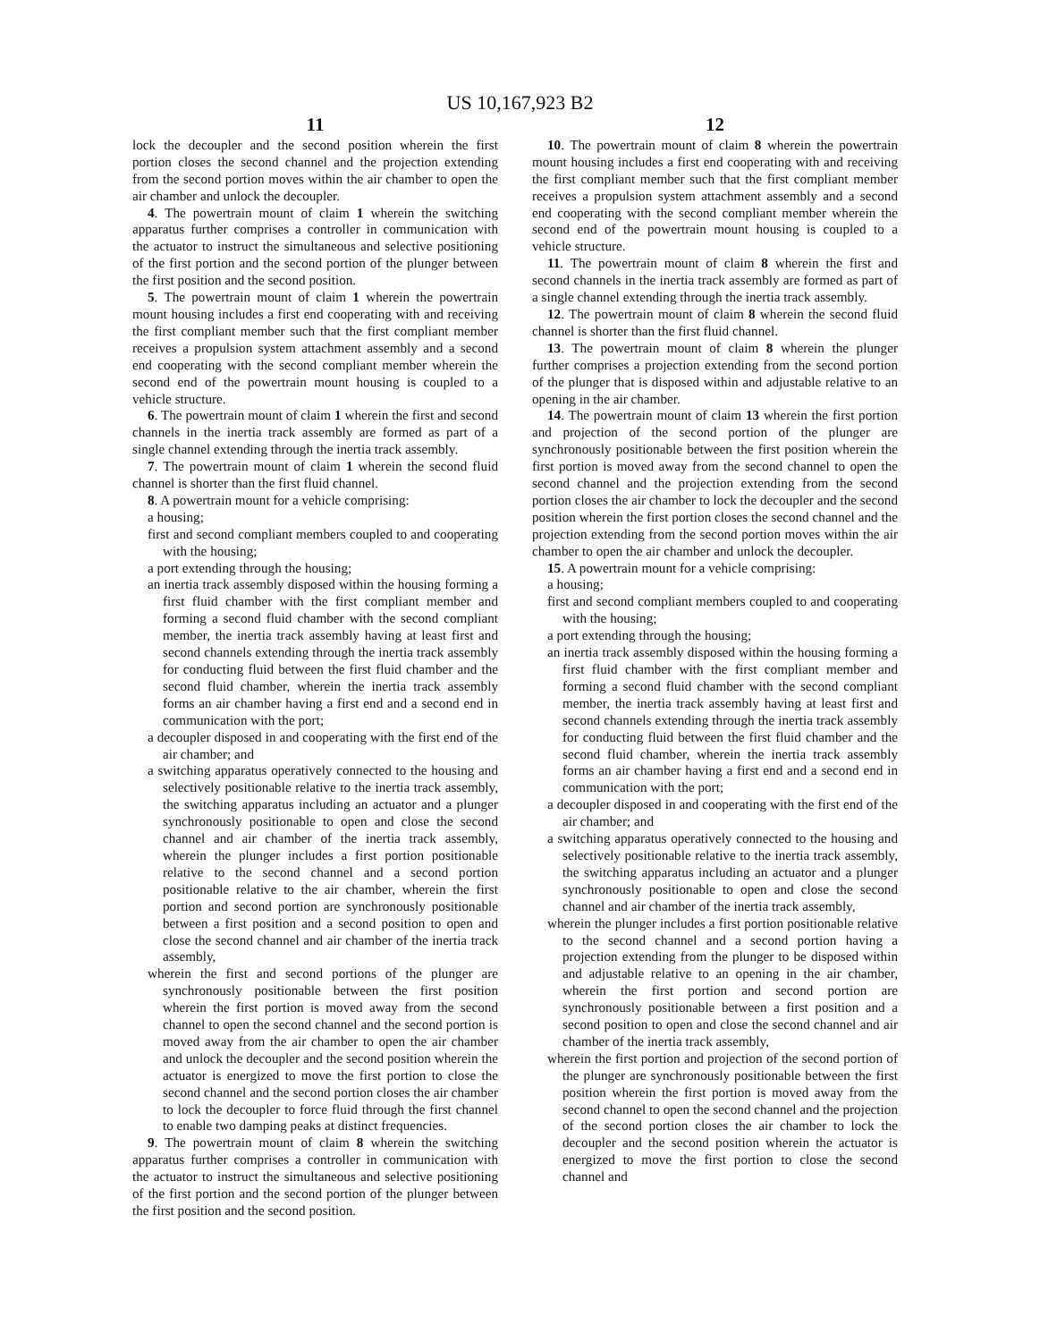US 10,167,923 B2
11
lock the decoupler and the second position wherein the first portion closes the second channel and the projection extending from the second portion moves within the air chamber to open the air chamber and unlock the decoupler.
4. The powertrain mount of claim 1 wherein the switching apparatus further comprises a controller in communication with the actuator to instruct the simultaneous and selective positioning of the first portion and the second portion of the plunger between the first position and the second position.
5. The powertrain mount of claim 1 wherein the powertrain mount housing includes a first end cooperating with and receiving the first compliant member such that the first compliant member receives a propulsion system attachment assembly and a second end cooperating with the second compliant member wherein the second end of the powertrain mount housing is coupled to a vehicle structure.
6. The powertrain mount of claim 1 wherein the first and second channels in the inertia track assembly are formed as part of a single channel extending through the inertia track assembly.
7. The powertrain mount of claim 1 wherein the second fluid channel is shorter than the first fluid channel.
8. A powertrain mount for a vehicle comprising:
a housing;
first and second compliant members coupled to and cooperating with the housing;
a port extending through the housing;
an inertia track assembly disposed within the housing forming a first fluid chamber with the first compliant member and forming a second fluid chamber with the second compliant member, the inertia track assembly having at least first and second channels extending through the inertia track assembly for conducting fluid between the first fluid chamber and the second fluid chamber, wherein the inertia track assembly forms an air chamber having a first end and a second end in communication with the port;
a decoupler disposed in and cooperating with the first end of the air chamber; and
a switching apparatus operatively connected to the housing and selectively positionable relative to the inertia track assembly, the switching apparatus including an actuator and a plunger synchronously positionable to open and close the second channel and air chamber of the inertia track assembly, wherein the plunger includes a first portion positionable relative to the second channel and a second portion positionable relative to the air chamber, wherein the first portion and second portion are synchronously positionable between a first position and a second position to open and close the second channel and air chamber of the inertia track assembly,
wherein the first and second portions of the plunger are synchronously positionable between the first position wherein the first portion is moved away from the second channel to open the second channel and the second portion is moved away from the air chamber to open the air chamber and unlock the decoupler and the second position wherein the actuator is energized to move the first portion to close the second channel and the second portion closes the air chamber to lock the decoupler to force fluid through the first channel to enable two damping peaks at distinct frequencies.
9. The powertrain mount of claim 8 wherein the switching apparatus further comprises a controller in communication with the actuator to instruct the simultaneous and selective positioning of the first portion and the second portion of the plunger between the first position and the second position.
12
10. The powertrain mount of claim 8 wherein the powertrain mount housing includes a first end cooperating with and receiving the first compliant member such that the first compliant member receives a propulsion system attachment assembly and a second end cooperating with the second compliant member wherein the second end of the powertrain mount housing is coupled to a vehicle structure.
11. The powertrain mount of claim 8 wherein the first and second channels in the inertia track assembly are formed as part of a single channel extending through the inertia track assembly.
12. The powertrain mount of claim 8 wherein the second fluid channel is shorter than the first fluid channel.
13. The powertrain mount of claim 8 wherein the plunger further comprises a projection extending from the second portion of the plunger that is disposed within and adjustable relative to an opening in the air chamber.
14. The powertrain mount of claim 13 wherein the first portion and projection of the second portion of the plunger are synchronously positionable between the first position wherein the first portion is moved away from the second channel to open the second channel and the projection extending from the second portion closes the air chamber to lock the decoupler and the second position wherein the first portion closes the second channel and the projection extending from the second portion moves within the air chamber to open the air chamber and unlock the decoupler.
15. A powertrain mount for a vehicle comprising:
a housing;
first and second compliant members coupled to and cooperating with the housing;
a port extending through the housing;
an inertia track assembly disposed within the housing forming a first fluid chamber with the first compliant member and forming a second fluid chamber with the second compliant member, the inertia track assembly having at least first and second channels extending through the inertia track assembly for conducting fluid between the first fluid chamber and the second fluid chamber, wherein the inertia track assembly forms an air chamber having a first end and a second end in communication with the port;
a decoupler disposed in and cooperating with the first end of the air chamber; and
a switching apparatus operatively connected to the housing and selectively positionable relative to the inertia track assembly, the switching apparatus including an actuator and a plunger synchronously positionable to open and close the second channel and air chamber of the inertia track assembly,
wherein the plunger includes a first portion positionable relative to the second channel and a second portion having a projection extending from the plunger to be disposed within and adjustable relative to an opening in the air chamber, wherein the first portion and second portion are synchronously positionable between a first position and a second position to open and close the second channel and air chamber of the inertia track assembly,
wherein the first portion and projection of the second portion of the plunger are synchronously positionable between the first position wherein the first portion is moved away from the second channel to open the second channel and the projection of the second portion closes the air chamber to lock the decoupler and the second position wherein the actuator is energized to move the first portion to close the second channel and